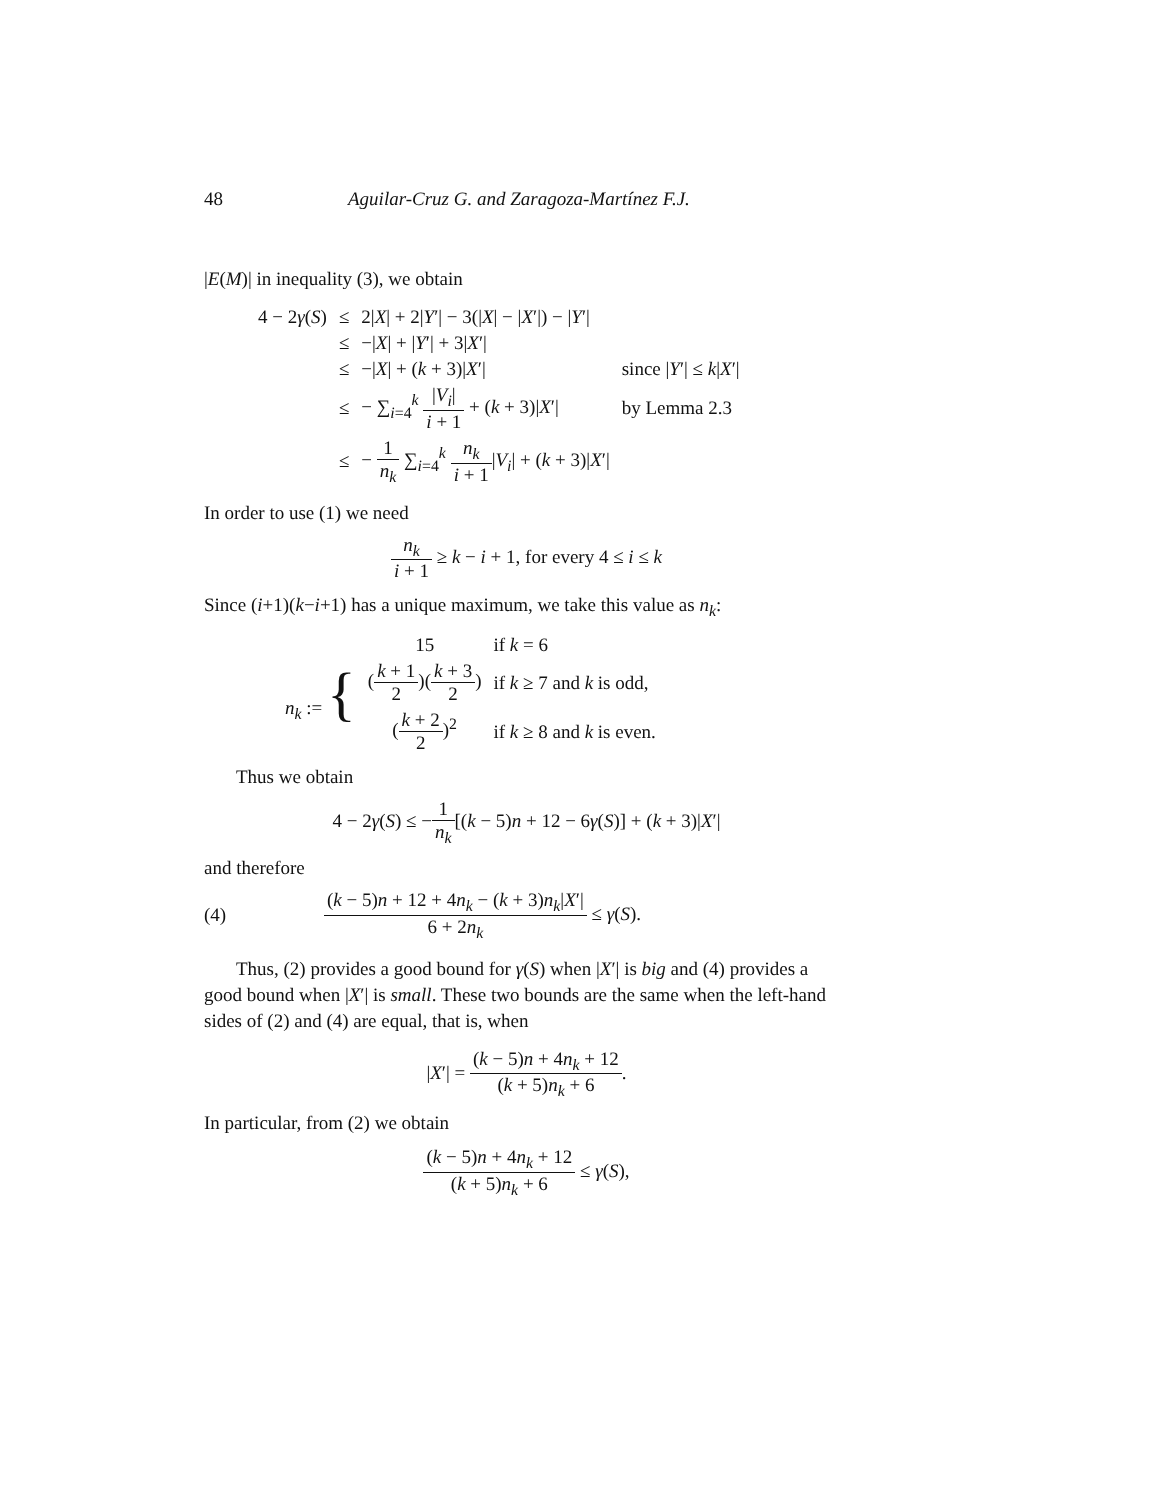48 Aguilar-Cruz G. and Zaragoza-Martínez F.J.
|E(M)| in inequality (3), we obtain
| 4 − 2 γ ( S ) | ≤ | 2/ X / + 2/ Y ′/ − 3(/ X / − / X ′/) − / Y ′/ | |
| | ≤ | −/ X / + / Y ′/ + 3/ X ′/ | |
| | ≤ | −/ X / + ( k + 3)/ X ′/ | since / Y ′/ ≤ k / X ′/ |
| | ≤ | − ∑<sub>i=4</sub><sup>k</sup> / V<sub>i</sub> / i + 1 + ( k + 3)/ X ′/ | by Lemma 2.3 |
| | ≤ | − 1 n<sub>k</sub> ∑<sub>i=4</sub><sup>k</sup> n<sub>k</sub> i + 1 / V<sub>i</sub> / + ( k + 3)/ X ′/ | |
In order to use (1) we need
n<sub>k</sub> i + 1 ≥ k − i + 1, for every 4 ≤ i ≤ k
Since (i+1)(k−i+1) has a unique maximum, we take this value as n<sub>k</sub>:
| n<sub>k</sub> := { | 15 | if k = 6 |
| | ( k + 1 2 )( k + 3 2 ) | if k ≥ 7 and k is odd, |
| | ( k + 2 2 )<sup>2</sup> | if k ≥ 8 and k is even. |
Thus we obtain
4 − 2γ(S) ≤ −1 n<sub>k</sub>[(k − 5)n + 12 − 6γ(S)] + (k + 3)|X′|
and therefore
(4) (k − 5)n + 12 + 4n<sub>k</sub> − (k + 3)n<sub>k</sub>|X′| 6 + 2n<sub>k</sub> ≤ γ(S).
Thus, (2) provides a good bound for γ(S) when |X′| is big and (4) provides a good bound when |X′| is small. These two bounds are the same when the left-hand sides of (2) and (4) are equal, that is, when
|X′| = (k − 5)n + 4n<sub>k</sub> + 12 (k + 5)n<sub>k</sub> + 6.
In particular, from (2) we obtain
(k − 5)n + 4n<sub>k</sub> + 12 (k + 5)n<sub>k</sub> + 6 ≤ γ(S),